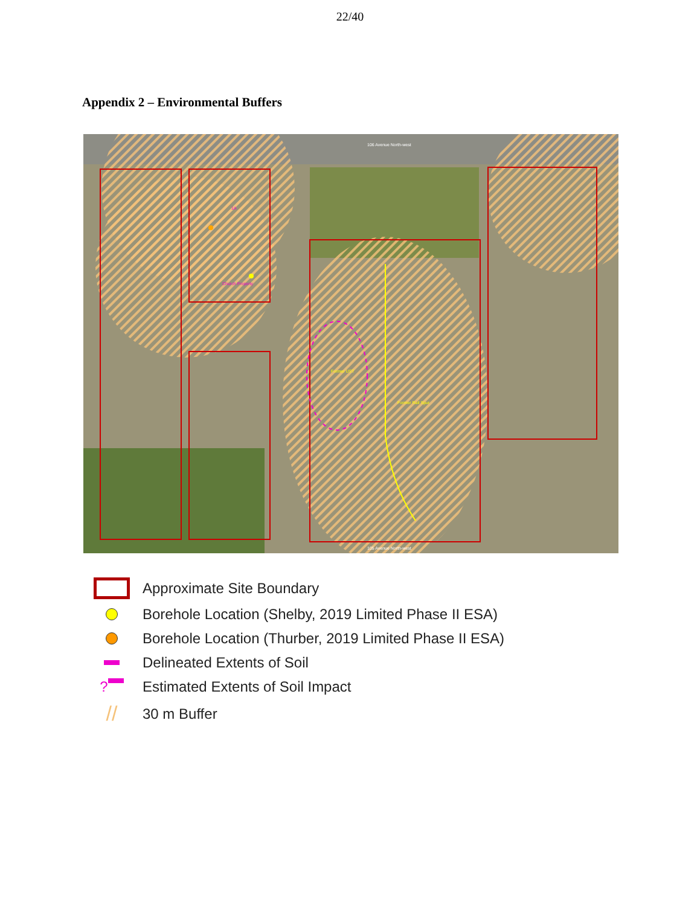22/40
Appendix 2 – Environmental Buffers
106 Avenue North-west
105 Avenue North-west
Former UST
Former Rail Spur
Church Property
1A
Approximate Site Boundary
Borehole Location (Shelby, 2019 Limited Phase II ESA)
Borehole Location (Thurber, 2019 Limited Phase II ESA)
Delineated Extents of Soil
?
Estimated Extents of Soil Impact
//
30 m Buffer